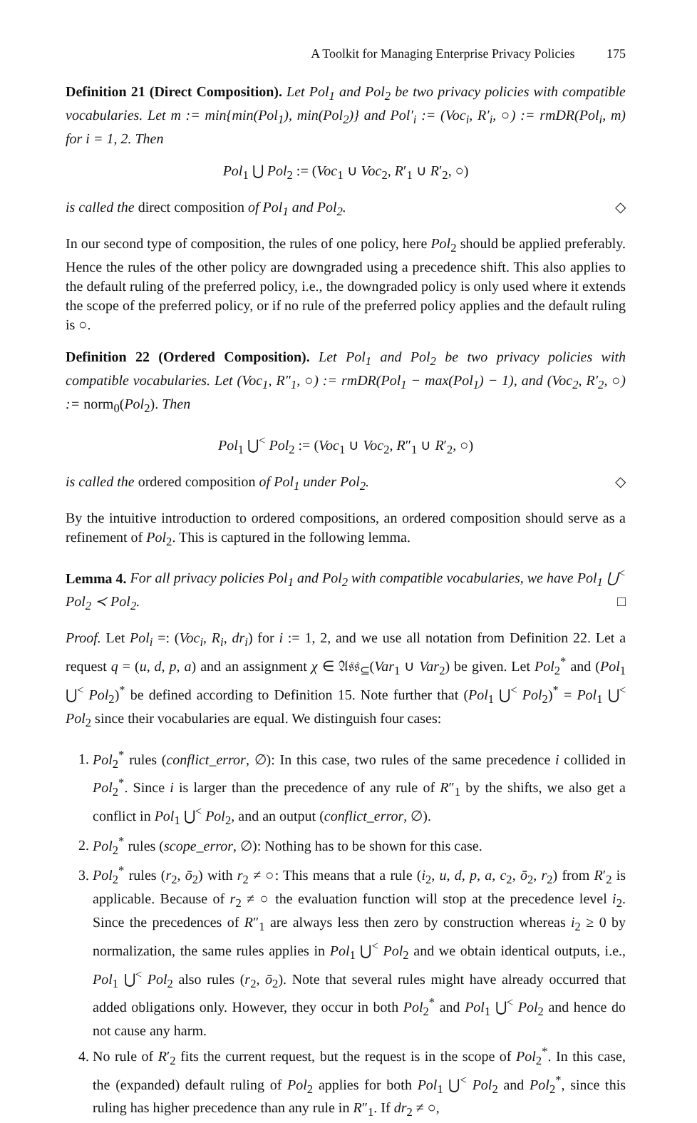A Toolkit for Managing Enterprise Privacy Policies 175
Definition 21 (Direct Composition). Let Pol<sub>1</sub> and Pol<sub>2</sub> be two privacy policies with compatible vocabularies. Let m := min{min(Pol<sub>1</sub>), min(Pol<sub>2</sub>)} and Pol′<sub>i</sub> := (Voc<sub>i</sub>, R′<sub>i</sub>, ○) := rmDR(Pol<sub>i</sub>, m) for i = 1, 2. Then
Pol<sub>1</sub> ⋃ Pol<sub>2</sub> := (Voc<sub>1</sub> ∪ Voc<sub>2</sub>, R′<sub>1</sub> ∪ R′<sub>2</sub>, ○)
is called the direct composition of Pol<sub>1</sub> and Pol<sub>2</sub>. ◇
In our second type of composition, the rules of one policy, here Pol<sub>2</sub> should be applied preferably. Hence the rules of the other policy are downgraded using a precedence shift. This also applies to the default ruling of the preferred policy, i.e., the downgraded policy is only used where it extends the scope of the preferred policy, or if no rule of the preferred policy applies and the default ruling is ○.
Definition 22 (Ordered Composition). Let Pol<sub>1</sub> and Pol<sub>2</sub> be two privacy policies with compatible vocabularies. Let (Voc<sub>1</sub>, R″<sub>1</sub>, ○) := rmDR(Pol<sub>1</sub> − max(Pol<sub>1</sub>) − 1), and (Voc<sub>2</sub>, R′<sub>2</sub>, ○) := norm<sub>0</sub>(Pol<sub>2</sub>). Then
Pol<sub>1</sub> ⋃<sup><</sup> Pol<sub>2</sub> := (Voc<sub>1</sub> ∪ Voc<sub>2</sub>, R″<sub>1</sub> ∪ R′<sub>2</sub>, ○)
is called the ordered composition of Pol<sub>1</sub> under Pol<sub>2</sub>. ◇
By the intuitive introduction to ordered compositions, an ordered composition should serve as a refinement of Pol<sub>2</sub>. This is captured in the following lemma.
Lemma 4. For all privacy policies Pol<sub>1</sub> and Pol<sub>2</sub> with compatible vocabularies, we have Pol<sub>1</sub> ⋃<sup><</sup> Pol<sub>2</sub> ≺ Pol<sub>2</sub>. □
Proof. Let Pol<sub>i</sub> =: (Voc<sub>i</sub>, R<sub>i</sub>, dr<sub>i</sub>) for i := 1, 2, and we use all notation from Definition 22. Let a request q = (u, d, p, a) and an assignment χ ∈ 𝔄𝔰𝔰<sub>⊆</sub>(Var<sub>1</sub> ∪ Var<sub>2</sub>) be given. Let Pol<sub>2</sub><sup>*</sup> and (Pol<sub>1</sub> ⋃<sup><</sup> Pol<sub>2</sub>)<sup>*</sup> be defined according to Definition 15. Note further that (Pol<sub>1</sub> ⋃<sup><</sup> Pol<sub>2</sub>)<sup>*</sup> = Pol<sub>1</sub> ⋃<sup><</sup> Pol<sub>2</sub> since their vocabularies are equal. We distinguish four cases:
1. Pol<sub>2</sub><sup>*</sup> rules (conflict_error, ∅): In this case, two rules of the same precedence i collided in Pol<sub>2</sub><sup>*</sup>. Since i is larger than the precedence of any rule of R″<sub>1</sub> by the shifts, we also get a conflict in Pol<sub>1</sub> ⋃<sup><</sup> Pol<sub>2</sub>, and an output (conflict_error, ∅).
2. Pol<sub>2</sub><sup>*</sup> rules (scope_error, ∅): Nothing has to be shown for this case.
3. Pol<sub>2</sub><sup>*</sup> rules (r<sub>2</sub>, ō<sub>2</sub>) with r<sub>2</sub> ≠ ○: This means that a rule (i<sub>2</sub>, u, d, p, a, c<sub>2</sub>, ō<sub>2</sub>, r<sub>2</sub>) from R′<sub>2</sub> is applicable. Because of r<sub>2</sub> ≠ ○ the evaluation function will stop at the precedence level i<sub>2</sub>. Since the precedences of R″<sub>1</sub> are always less then zero by construction whereas i<sub>2</sub> ≥ 0 by normalization, the same rules applies in Pol<sub>1</sub> ⋃<sup><</sup> Pol<sub>2</sub> and we obtain identical outputs, i.e., Pol<sub>1</sub> ⋃<sup><</sup> Pol<sub>2</sub> also rules (r<sub>2</sub>, ō<sub>2</sub>). Note that several rules might have already occurred that added obligations only. However, they occur in both Pol<sub>2</sub><sup>*</sup> and Pol<sub>1</sub> ⋃<sup><</sup> Pol<sub>2</sub> and hence do not cause any harm.
4. No rule of R′<sub>2</sub> fits the current request, but the request is in the scope of Pol<sub>2</sub><sup>*</sup>. In this case, the (expanded) default ruling of Pol<sub>2</sub> applies for both Pol<sub>1</sub> ⋃<sup><</sup> Pol<sub>2</sub> and Pol<sub>2</sub><sup>*</sup>, since this ruling has higher precedence than any rule in R″<sub>1</sub>. If dr<sub>2</sub> ≠ ○,